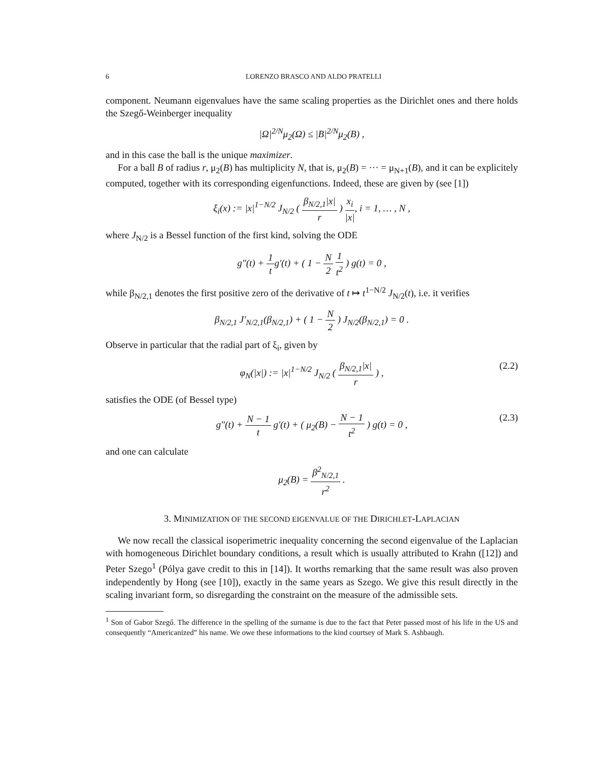6 LORENZO BRASCO AND ALDO PRATELLI
component. Neumann eigenvalues have the same scaling properties as the Dirichlet ones and there holds the Szegő-Weinberger inequality
|Ω|<sup>2/N</sup>μ<sub>2</sub>(Ω) ≤ |B|<sup>2/N</sup>μ<sub>2</sub>(B) ,
and in this case the ball is the unique maximizer.
For a ball B of radius r, μ<sub>2</sub>(B) has multiplicity N, that is, μ<sub>2</sub>(B) = ··· = μ<sub>N+1</sub>(B), and it can be explicitely computed, together with its corresponding eigenfunctions. Indeed, these are given by (see [1])
ξ<sub>i</sub>(x) := |x|<sup>1−N/2</sup> J<sub>N/2</sub> ( β<sub>N/2,1</sub>|x| r ) x<sub>i</sub> |x|, i = 1, … , N ,
where J<sub>N/2</sub> is a Bessel function of the first kind, solving the ODE
g″(t) + 1 tg′(t) + ( 1 − N 2 1 t<sup>2</sup> ) g(t) = 0 ,
while β<sub>N/2,1</sub> denotes the first positive zero of the derivative of t ↦ t<sup>1−N/2</sup> J<sub>N/2</sub>(t), i.e. it verifies
β<sub>N/2,1</sub> J′<sub>N/2,1</sub>(β<sub>N/2,1</sub>) + ( 1 − N 2 ) J<sub>N/2</sub>(β<sub>N/2,1</sub>) = 0 .
Observe in particular that the radial part of ξ<sub>i</sub>, given by
φ<sub>N</sub>(|x|) := |x|<sup>1−N/2</sup> J<sub>N/2</sub> ( β<sub>N/2,1</sub>|x| r ) , (2.2)
satisfies the ODE (of Bessel type)
g″(t) + N − 1 t g′(t) + ( μ<sub>2</sub>(B) − N − 1 t<sup>2</sup> ) g(t) = 0 , (2.3)
and one can calculate
μ<sub>2</sub>(B) = β<sup>2</sup><sub>N/2,1</sub> r<sup>2</sup> .
3. MINIMIZATION OF THE SECOND EIGENVALUE OF THE DIRICHLET-LAPLACIAN
We now recall the classical isoperimetric inequality concerning the second eigenvalue of the Laplacian with homogeneous Dirichlet boundary conditions, a result which is usually attributed to Krahn ([12]) and Peter Szego<sup>1</sup> (Pólya gave credit to this in [14]). It worths remarking that the same result was also proven independently by Hong (see [10]), exactly in the same years as Szego. We give this result directly in the scaling invariant form, so disregarding the constraint on the measure of the admissible sets.
<sup>1</sup> Son of Gabor Szegő. The difference in the spelling of the surname is due to the fact that Peter passed most of his life in the US and consequently “Americanized” his name. We owe these informations to the kind courtsey of Mark S. Ashbaugh.